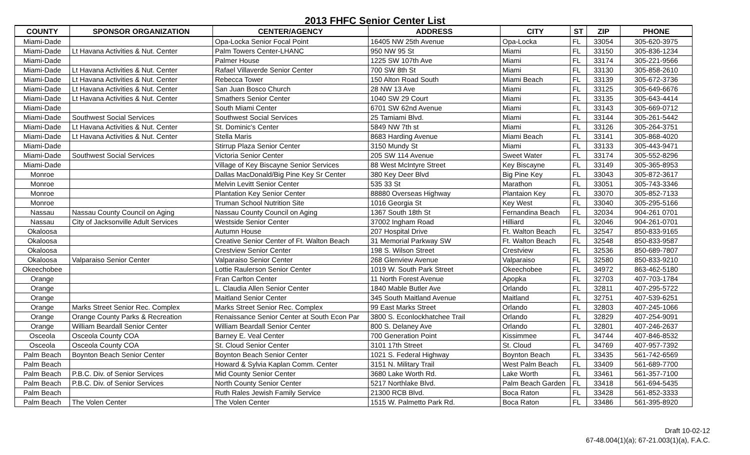2013 FHFC Senior Center List
| COUNTY | SPONSOR ORGANIZATION | CENTER/AGENCY | ADDRESS | CITY | ST | ZIP | PHONE |
| --- | --- | --- | --- | --- | --- | --- | --- |
| Miami-Dade | | Opa-Locka Senior Focal Point | 16405 NW 25th Avenue | Opa-Locka | FL | 33054 | 305-620-3975 |
| Miami-Dade | Lt Havana Activities & Nut. Center | Palm Towers Center-LHANC | 950 NW 95 St | Miami | FL | 33150 | 305-836-1234 |
| Miami-Dade | | Palmer House | 1225 SW 107th Ave | Miami | FL | 33174 | 305-221-9566 |
| Miami-Dade | Lt Havana Activities & Nut. Center | Rafael Villaverde Senior Center | 700 SW 8th St | Miami | FL | 33130 | 305-858-2610 |
| Miami-Dade | Lt Havana Activities & Nut. Center | Rebecca Tower | 150 Alton Road South | Miami Beach | FL | 33139 | 305-672-3736 |
| Miami-Dade | Lt Havana Activities & Nut. Center | San Juan Bosco Church | 28 NW 13 Ave | Miami | FL | 33125 | 305-649-6676 |
| Miami-Dade | Lt Havana Activities & Nut. Center | Smathers Senior Center | 1040 SW 29 Court | Miami | FL | 33135 | 305-643-4414 |
| Miami-Dade | | South Miami Center | 6701 SW 62nd Avenue | Miami | FL | 33143 | 305-669-0712 |
| Miami-Dade | Southwest Social Services | Southwest Social Services | 25 Tamiami Blvd. | Miami | FL | 33144 | 305-261-5442 |
| Miami-Dade | Lt Havana Activities & Nut. Center | St. Dominic's Center | 5849 NW 7th st | Miami | FL | 33126 | 305-264-3751 |
| Miami-Dade | Lt Havana Activities & Nut. Center | Stella Maris | 8683 Harding Avenue | Miami Beach | FL | 33141 | 305-868-4020 |
| Miami-Dade | | Stirrup Plaza Senior Center | 3150 Mundy St | Miami | FL | 33133 | 305-443-9471 |
| Miami-Dade | Southwest Social Services | Victoria Senior Center | 205 SW 114 Avenue | Sweet Water | FL | 33174 | 305-552-8296 |
| Miami-Dade | | Village of Key Biscayne Senior Services | 88 West McIntyre Street | Key Biscayne | FL | 33149 | 305-365-8953 |
| Monroe | | Dallas MacDonald/Big Pine Key Sr Center | 380 Key Deer Blvd | Big Pine Key | FL | 33043 | 305-872-3617 |
| Monroe | | Melvin Levitt Senior Center | 535 33 St | Marathon | FL | 33051 | 305-743-3346 |
| Monroe | | Plantation Key Senior Center | 88880 Overseas Highway | Plantaion Key | FL | 33070 | 305-852-7133 |
| Monroe | | Truman School Nutrition Site | 1016 Georgia St | Key West | FL | 33040 | 305-295-5166 |
| Nassau | Nassau County Council on Aging | Nassau County Council on Aging | 1367 South 18th St | Fernandina Beach | FL | 32034 | 904-261 0701 |
| Nassau | City of Jacksonville Adult Services | Westside Senior Center | 37002 Ingham Road | Hilliard | FL | 32046 | 904-261-0701 |
| Okaloosa | | Autumn House | 207 Hospital Drive | Ft. Walton Beach | FL | 32547 | 850-833-9165 |
| Okaloosa | | Creative Senior Center of Ft. Walton Beach | 31 Memorial Parkway SW | Ft. Walton Beach | FL | 32548 | 850-833-9587 |
| Okaloosa | | Crestview Senior Center | 198 S. Wilson Street | Crestview | FL | 32536 | 850-689-7807 |
| Okaloosa | Valparaiso Senior Center | Valparaiso Senior Center | 268 Glenview Avenue | Valparaiso | FL | 32580 | 850-833-9210 |
| Okeechobee | | Lottie Raulerson Senior Center | 1019 W. South Park Street | Okeechobee | FL | 34972 | 863-462-5180 |
| Orange | | Fran Carlton Center | 11 North Forest Avenue | Apopka | FL | 32703 | 407-703-1784 |
| Orange | | L. Claudia Allen Senior Center | 1840 Mable Butler Ave | Orlando | FL | 32811 | 407-295-5722 |
| Orange | | Maitland Senior Center | 345 South Maitland Avenue | Maitland | FL | 32751 | 407-539-6251 |
| Orange | Marks Street Senior Rec. Complex | Marks Street Senior Rec. Complex | 99 East Marks Street | Orlando | FL | 32803 | 407-245-1066 |
| Orange | Orange County Parks & Recreation | Renaissance Senior Center at South Econ Par | 3800 S. Econlockhatchee Trail | Orlando | FL | 32829 | 407-254-9091 |
| Orange | William Beardall Senior Center | William Beardall Senior Center | 800 S. Delaney Ave | Orlando | FL | 32801 | 407-246-2637 |
| Osceola | Osceola County COA | Barney E. Veal Center | 700 Generation Point | Kissimmee | FL | 34744 | 407-846-8532 |
| Osceola | Osceola County COA | St. Cloud Senior Center | 3101 17th Street | St. Cloud | FL | 34769 | 407-957-7392 |
| Palm Beach | Boynton Beach Senior Center | Boynton Beach Senior Center | 1021 S. Federal Highway | Boynton Beach | FL | 33435 | 561-742-6569 |
| Palm Beach | | Howard & Sylvia Kaplan Comm. Center | 3151 N. Military Trail | West Palm Beach | FL | 33409 | 561-689-7700 |
| Palm Beach | P.B.C. Div. of Senior Services | Mid County Senior Center | 3680 Lake Worth Rd. | Lake Worth | FL | 33461 | 561-357-7100 |
| Palm Beach | P.B.C. Div. of Senior Services | North County Senior Center | 5217 Northlake Blvd. | Palm Beach Garden | FL | 33418 | 561-694-5435 |
| Palm Beach | | Ruth Rales Jewish Family Service | 21300 RCB Blvd. | Boca Raton | FL | 33428 | 561-852-3333 |
| Palm Beach | The Volen Center | The Volen Center | 1515 W. Palmetto Park Rd. | Boca Raton | FL | 33486 | 561-395-8920 |
Draft 10-02-12
67-48.004(1)(a); 67-21.003(1)(a), F.A.C.